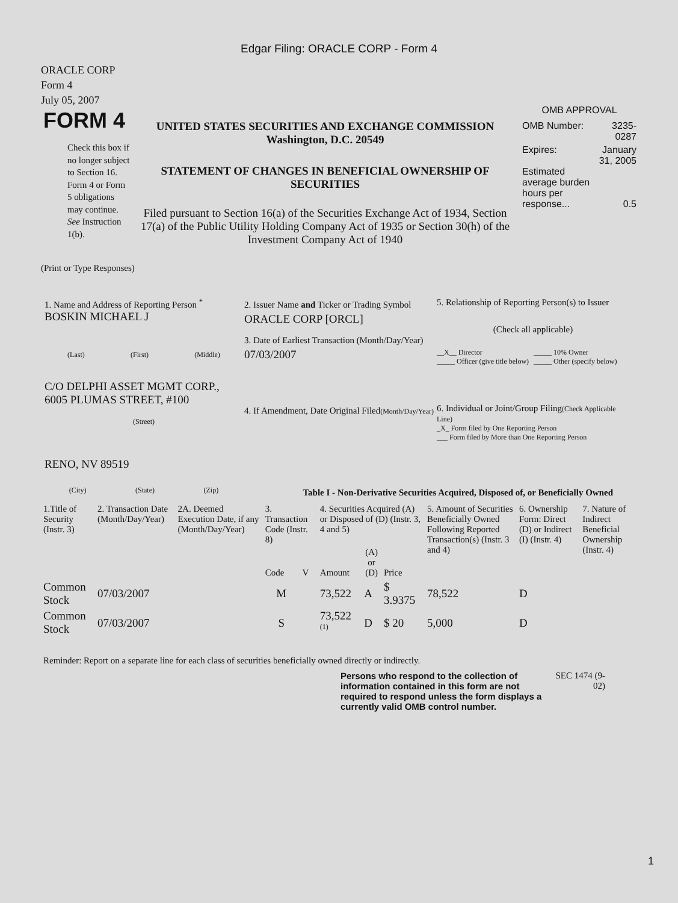Edgar Filing: ORACLE CORP - Form 4
ORACLE CORP
Form 4
July 05, 2007
FORM 4
Check this box if no longer subject to Section 16. Form 4 or Form 5 obligations may continue. See Instruction 1(b).
UNITED STATES SECURITIES AND EXCHANGE COMMISSION
Washington, D.C. 20549
STATEMENT OF CHANGES IN BENEFICIAL OWNERSHIP OF SECURITIES
Filed pursuant to Section 16(a) of the Securities Exchange Act of 1934, Section 17(a) of the Public Utility Holding Company Act of 1935 or Section 30(h) of the Investment Company Act of 1940
OMB APPROVAL
| OMB Number: | 3235-0287 |
| Expires: | January 31, 2005 |
| Estimated average burden hours per response... | 0.5 |
(Print or Type Responses)
1. Name and Address of Reporting Person <sup>*</sup>
BOSKIN MICHAEL J
(Last) (First) (Middle)
C/O DELPHI ASSET MGMT CORP., 6005 PLUMAS STREET, #100
(Street)
RENO, NV 89519
(City) (State) (Zip)
2. Issuer Name and Ticker or Trading Symbol
ORACLE CORP [ORCL]
3. Date of Earliest Transaction (Month/Day/Year)
07/03/2007
4. If Amendment, Date Original Filed(Month/Day/Year)
5. Relationship of Reporting Person(s) to Issuer
(Check all applicable)
| __X__ Director _____ Officer (give title below) | _____ 10% Owner _____ Other (specify below) |
6. Individual or Joint/Group Filing(Check Applicable Line)
_X_ Form filed by One Reporting Person
___ Form filed by More than One Reporting Person
Table I - Non-Derivative Securities Acquired, Disposed of, or Beneficially Owned
| 1.Title of Security (Instr. 3) | 2. Transaction Date (Month/Day/Year) | 2A. Deemed Execution Date, if any (Month/Day/Year) | 3. Transaction Code (Instr. 8) | | 4. Securities Acquired (A) or Disposed of (D) (Instr. 3, 4 and 5) | | | 5. Amount of Securities Beneficially Owned Following Reported Transaction(s) (Instr. 3 and 4) | 6. Ownership Form: Direct (D) or Indirect (I) (Instr. 4) | 7. Nature of Indirect Beneficial Ownership (Instr. 4) |
| --- | --- | --- | --- | --- | --- | --- | --- | --- | --- | --- |
| | | | Code | V | Amount | (A) or (D) | Price | | | |
| Common Stock | 07/03/2007 | | M | | 73,522 | A | $ 3.9375 | 78,522 | D | |
| Common Stock | 07/03/2007 | | S | | 73,522 <sup>(1)</sup> | D | $ 20 | 5,000 | D | |
Reminder: Report on a separate line for each class of securities beneficially owned directly or indirectly.
Persons who respond to the collection of information contained in this form are not required to respond unless the form displays a currently valid OMB control number.
SEC 1474 (9-02)
1